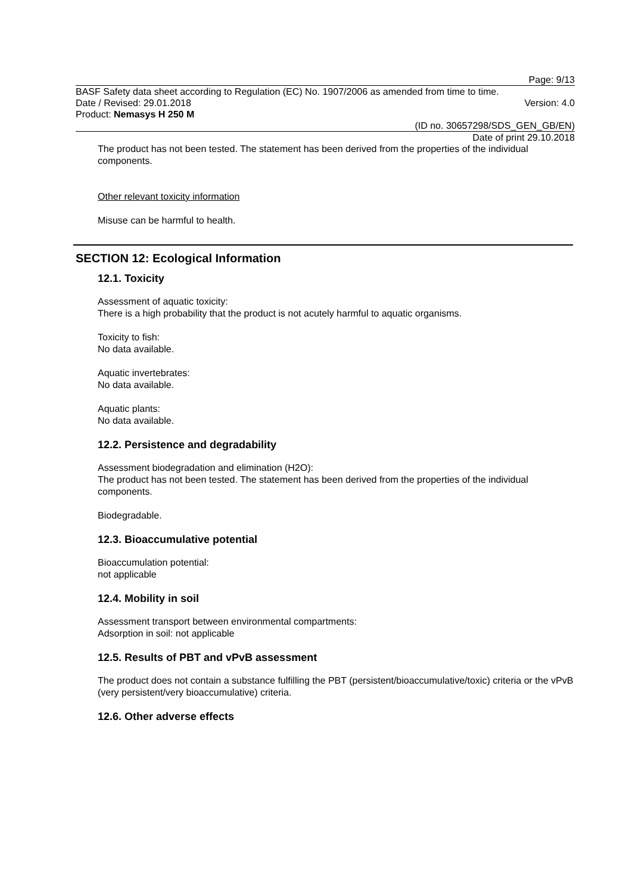Page: 9/13
BASF Safety data sheet according to Regulation (EC) No. 1907/2006 as amended from time to time.
Date / Revised: 29.01.2018 Version: 4.0
Product: Nemasys H 250 M
(ID no. 30657298/SDS_GEN_GB/EN)
Date of print 29.10.2018
The product has not been tested. The statement has been derived from the properties of the individual components.
Other relevant toxicity information
Misuse can be harmful to health.
SECTION 12: Ecological Information
12.1. Toxicity
Assessment of aquatic toxicity:
There is a high probability that the product is not acutely harmful to aquatic organisms.
Toxicity to fish:
No data available.
Aquatic invertebrates:
No data available.
Aquatic plants:
No data available.
12.2. Persistence and degradability
Assessment biodegradation and elimination (H2O):
The product has not been tested. The statement has been derived from the properties of the individual components.
Biodegradable.
12.3. Bioaccumulative potential
Bioaccumulation potential:
not applicable
12.4. Mobility in soil
Assessment transport between environmental compartments:
Adsorption in soil: not applicable
12.5. Results of PBT and vPvB assessment
The product does not contain a substance fulfilling the PBT (persistent/bioaccumulative/toxic) criteria or the vPvB (very persistent/very bioaccumulative) criteria.
12.6. Other adverse effects